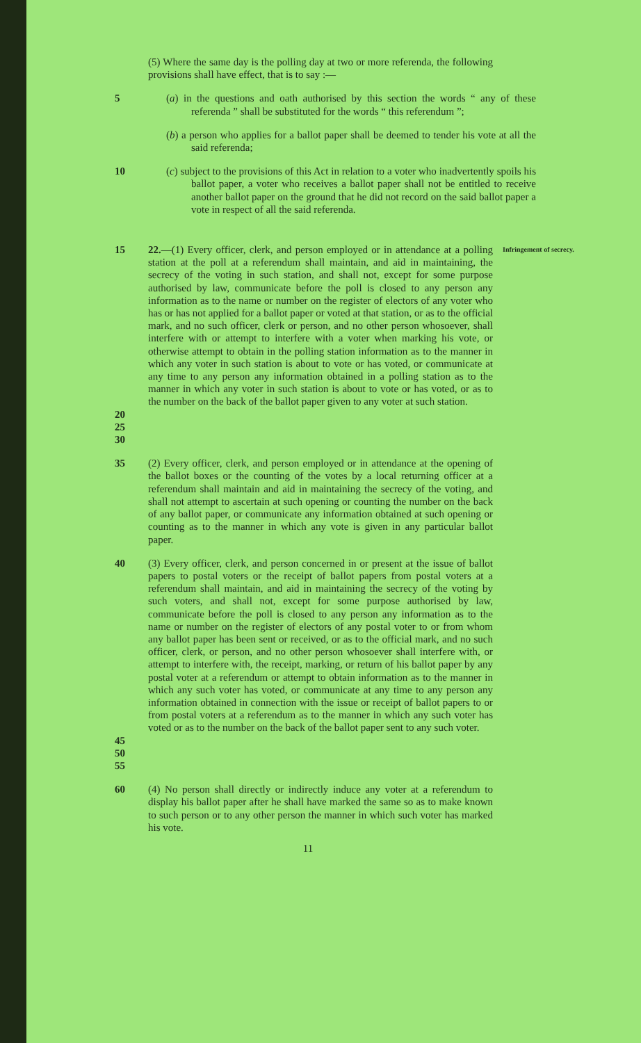(5) Where the same day is the polling day at two or more referenda, the following provisions shall have effect, that is to say :—
5 (a) in the questions and oath authorised by this section the words “ any of these referenda ” shall be substituted for the words “ this referendum ”;
(b) a person who applies for a ballot paper shall be deemed to tender his vote at all the said referenda;
10 (c) subject to the provisions of this Act in relation to a voter who inadvertently spoils his ballot paper, a voter who receives a ballot paper shall not be entitled to receive another ballot paper on the ground that he did not record on the said ballot paper a vote in respect of all the said referenda.
15 22.—(1) Every officer, clerk, and person employed or in attendance at a polling station at the poll at a referendum shall maintain, and aid in maintaining, the secrecy of the voting in such station, and shall not, except for some purpose authorised by law, communicate before the poll is closed to any person any information as to the name or number on the register of electors of any voter who has or has not applied for a ballot paper or voted at that station, or as to the official mark, and no such officer, clerk or person, and no other person whosoever, shall interfere with or attempt to interfere with a voter when marking his vote, or otherwise attempt to obtain in the polling station information as to the manner in which any voter in such station is about to vote or has voted, or communicate at any time to any person any information obtained in a polling station as to the manner in which any voter in such station is about to vote or has voted, or as to the number on the back of the ballot paper given to any voter at such station.
Infringement of secrecy.
20 25 30
35 (2) Every officer, clerk, and person employed or in attendance at the opening of the ballot boxes or the counting of the votes by a local returning officer at a referendum shall maintain and aid in maintaining the secrecy of the voting, and shall not attempt to ascertain at such opening or counting the number on the back of any ballot paper, or communicate any information obtained at such opening or counting as to the manner in which any vote is given in any particular ballot paper.
40 (3) Every officer, clerk, and person concerned in or present at the issue of ballot papers to postal voters or the receipt of ballot papers from postal voters at a referendum shall maintain, and aid in maintaining the secrecy of the voting by such voters, and shall not, except for some purpose authorised by law, communicate before the poll is closed to any person any information as to the name or number on the register of electors of any postal voter to or from whom any ballot paper has been sent or received, or as to the official mark, and no such officer, clerk, or person, and no other person whosoever shall interfere with, or attempt to interfere with, the receipt, marking, or return of his ballot paper by any postal voter at a referendum or attempt to obtain information as to the manner in which any such voter has voted, or communicate at any time to any person any information obtained in connection with the issue or receipt of ballot papers to or from postal voters at a referendum as to the manner in which any such voter has voted or as to the number on the back of the ballot paper sent to any such voter.
45 50 55
60 (4) No person shall directly or indirectly induce any voter at a referendum to display his ballot paper after he shall have marked the same so as to make known to such person or to any other person the manner in which such voter has marked his vote.
11